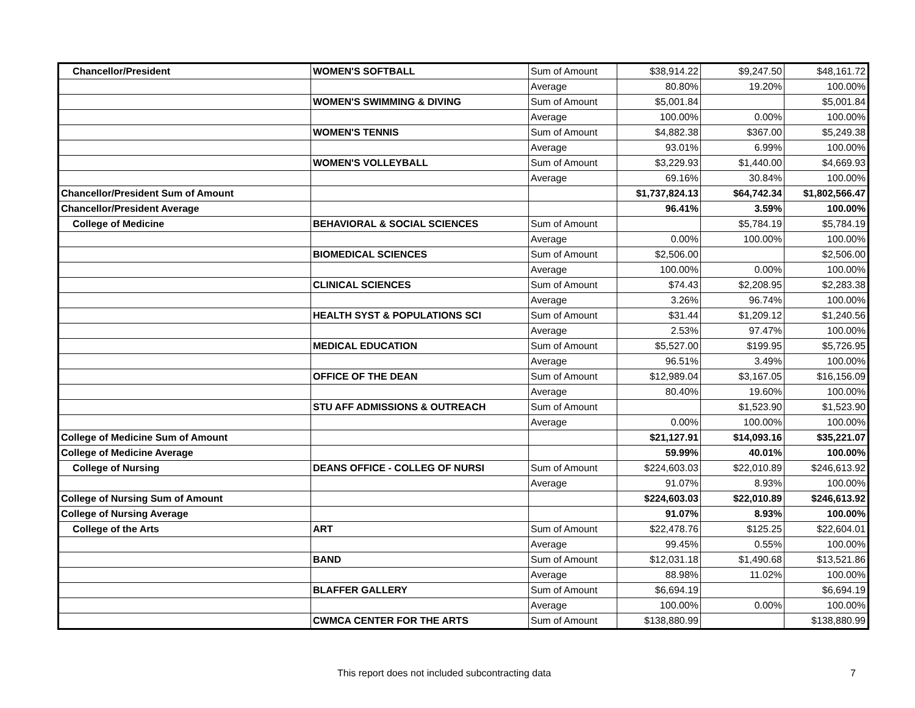| Chancellor/President | WOMEN'S SOFTBALL | Sum of Amount | $38,914.22 | $9,247.50 | $48,161.72 |
| | | Average | 80.80% | 19.20% | 100.00% |
| | WOMEN'S SWIMMING & DIVING | Sum of Amount | $5,001.84 | | $5,001.84 |
| | | Average | 100.00% | 0.00% | 100.00% |
| | WOMEN'S TENNIS | Sum of Amount | $4,882.38 | $367.00 | $5,249.38 |
| | | Average | 93.01% | 6.99% | 100.00% |
| | WOMEN'S VOLLEYBALL | Sum of Amount | $3,229.93 | $1,440.00 | $4,669.93 |
| | | Average | 69.16% | 30.84% | 100.00% |
| Chancellor/President Sum of Amount | | | $1,737,824.13 | $64,742.34 | $1,802,566.47 |
| Chancellor/President Average | | | 96.41% | 3.59% | 100.00% |
| College of Medicine | BEHAVIORAL & SOCIAL SCIENCES | Sum of Amount | | $5,784.19 | $5,784.19 |
| | | Average | 0.00% | 100.00% | 100.00% |
| | BIOMEDICAL SCIENCES | Sum of Amount | $2,506.00 | | $2,506.00 |
| | | Average | 100.00% | 0.00% | 100.00% |
| | CLINICAL SCIENCES | Sum of Amount | $74.43 | $2,208.95 | $2,283.38 |
| | | Average | 3.26% | 96.74% | 100.00% |
| | HEALTH SYST & POPULATIONS SCI | Sum of Amount | $31.44 | $1,209.12 | $1,240.56 |
| | | Average | 2.53% | 97.47% | 100.00% |
| | MEDICAL EDUCATION | Sum of Amount | $5,527.00 | $199.95 | $5,726.95 |
| | | Average | 96.51% | 3.49% | 100.00% |
| | OFFICE OF THE DEAN | Sum of Amount | $12,989.04 | $3,167.05 | $16,156.09 |
| | | Average | 80.40% | 19.60% | 100.00% |
| | STU AFF ADMISSIONS & OUTREACH | Sum of Amount | | $1,523.90 | $1,523.90 |
| | | Average | 0.00% | 100.00% | 100.00% |
| College of Medicine Sum of Amount | | | $21,127.91 | $14,093.16 | $35,221.07 |
| College of Medicine Average | | | 59.99% | 40.01% | 100.00% |
| College of Nursing | DEANS OFFICE - COLLEG OF NURSI | Sum of Amount | $224,603.03 | $22,010.89 | $246,613.92 |
| | | Average | 91.07% | 8.93% | 100.00% |
| College of Nursing Sum of Amount | | | $224,603.03 | $22,010.89 | $246,613.92 |
| College of Nursing Average | | | 91.07% | 8.93% | 100.00% |
| College of the Arts | ART | Sum of Amount | $22,478.76 | $125.25 | $22,604.01 |
| | | Average | 99.45% | 0.55% | 100.00% |
| | BAND | Sum of Amount | $12,031.18 | $1,490.68 | $13,521.86 |
| | | Average | 88.98% | 11.02% | 100.00% |
| | BLAFFER GALLERY | Sum of Amount | $6,694.19 | | $6,694.19 |
| | | Average | 100.00% | 0.00% | 100.00% |
| | CWMCA CENTER FOR THE ARTS | Sum of Amount | $138,880.99 | | $138,880.99 |
This report does not included subcontracting data 7